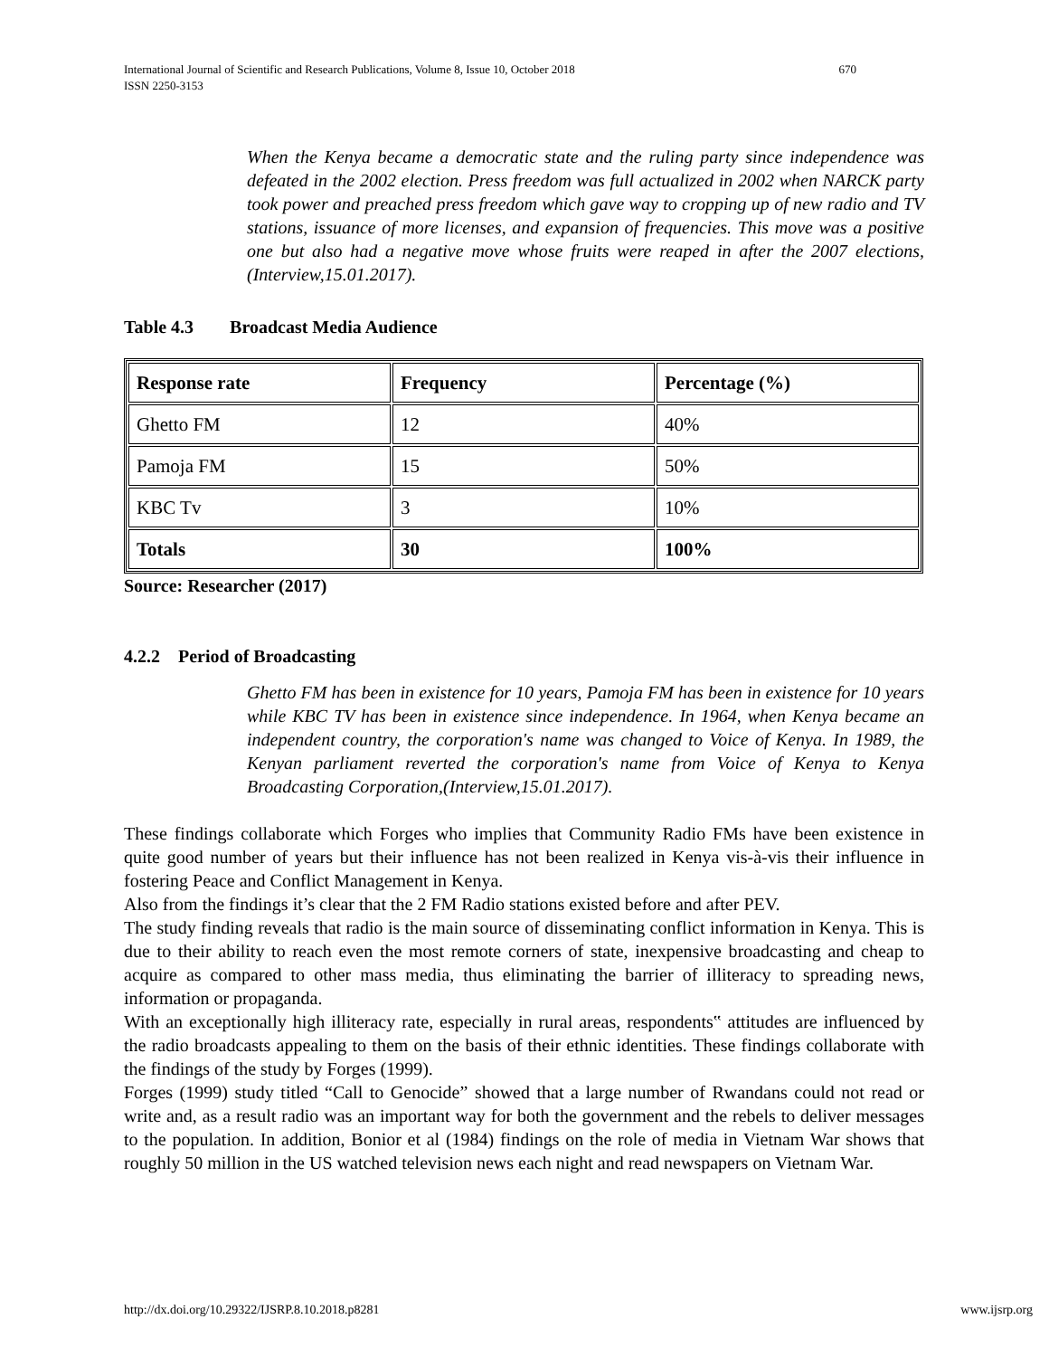International Journal of Scientific and Research Publications, Volume 8, Issue 10, October 2018 670
ISSN 2250-3153
When the Kenya became a democratic state and the ruling party since independence was defeated in the 2002 election. Press freedom was full actualized in 2002 when NARCK party took power and preached press freedom which gave way to cropping up of new radio and TV stations, issuance of more licenses, and expansion of frequencies. This move was a positive one but also had a negative move whose fruits were reaped in after the 2007 elections,(Interview,15.01.2017).
Table 4.3 Broadcast Media Audience
| Response rate | Frequency | Percentage (%) |
| --- | --- | --- |
| Ghetto FM | 12 | 40% |
| Pamoja FM | 15 | 50% |
| KBC Tv | 3 | 10% |
| Totals | 30 | 100% |
Source: Researcher (2017)
4.2.2 Period of Broadcasting
Ghetto FM has been in existence for 10 years, Pamoja FM has been in existence for 10 years while KBC TV has been in existence since independence. In 1964, when Kenya became an independent country, the corporation's name was changed to Voice of Kenya. In 1989, the Kenyan parliament reverted the corporation's name from Voice of Kenya to Kenya Broadcasting Corporation,(Interview,15.01.2017).
These findings collaborate which Forges who implies that Community Radio FMs have been existence in quite good number of years but their influence has not been realized in Kenya vis-à-vis their influence in fostering Peace and Conflict Management in Kenya.
Also from the findings it’s clear that the 2 FM Radio stations existed before and after PEV.
The study finding reveals that radio is the main source of disseminating conflict information in Kenya. This is due to their ability to reach even the most remote corners of state, inexpensive broadcasting and cheap to acquire as compared to other mass media, thus eliminating the barrier of illiteracy to spreading news, information or propaganda.
With an exceptionally high illiteracy rate, especially in rural areas, respondents‟ attitudes are influenced by the radio broadcasts appealing to them on the basis of their ethnic identities. These findings collaborate with the findings of the study by Forges (1999).
Forges (1999) study titled “Call to Genocide” showed that a large number of Rwandans could not read or write and, as a result radio was an important way for both the government and the rebels to deliver messages to the population. In addition, Bonior et al (1984) findings on the role of media in Vietnam War shows that roughly 50 million in the US watched television news each night and read newspapers on Vietnam War.
http://dx.doi.org/10.29322/IJSRP.8.10.2018.p8281 www.ijsrp.org